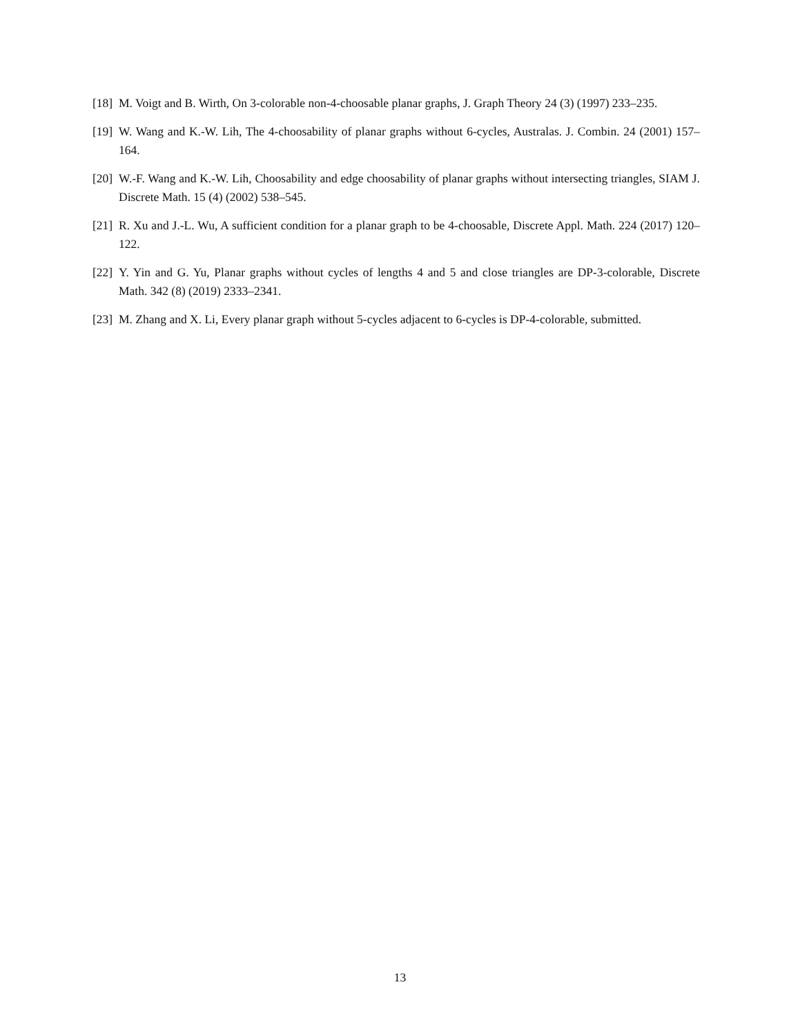[18] M. Voigt and B. Wirth, On 3-colorable non-4-choosable planar graphs, J. Graph Theory 24 (3) (1997) 233–235.
[19] W. Wang and K.-W. Lih, The 4-choosability of planar graphs without 6-cycles, Australas. J. Combin. 24 (2001) 157–164.
[20] W.-F. Wang and K.-W. Lih, Choosability and edge choosability of planar graphs without intersecting triangles, SIAM J. Discrete Math. 15 (4) (2002) 538–545.
[21] R. Xu and J.-L. Wu, A sufficient condition for a planar graph to be 4-choosable, Discrete Appl. Math. 224 (2017) 120–122.
[22] Y. Yin and G. Yu, Planar graphs without cycles of lengths 4 and 5 and close triangles are DP-3-colorable, Discrete Math. 342 (8) (2019) 2333–2341.
[23] M. Zhang and X. Li, Every planar graph without 5-cycles adjacent to 6-cycles is DP-4-colorable, submitted.
13